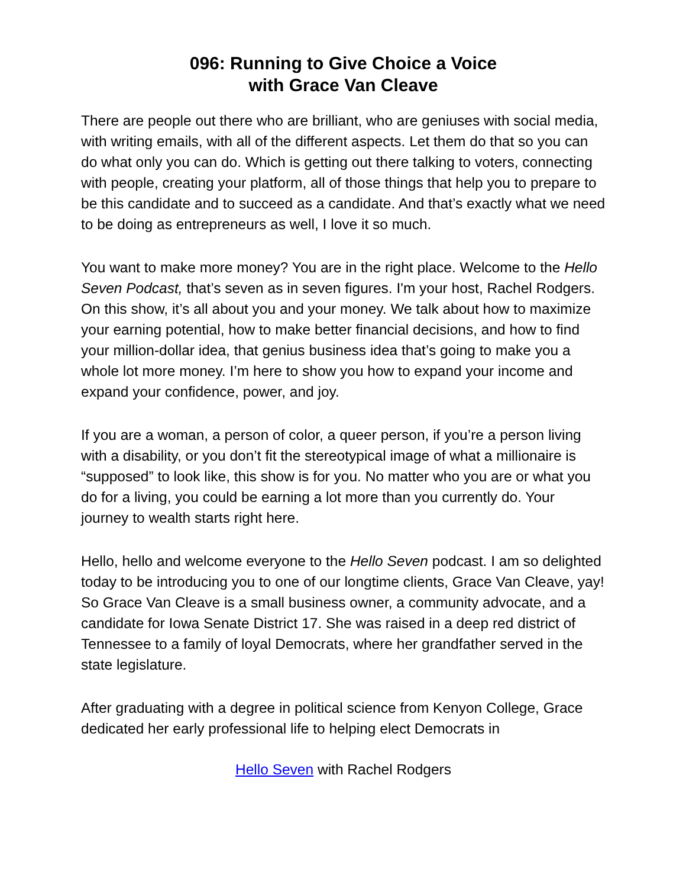096: Running to Give Choice a Voice
with Grace Van Cleave
There are people out there who are brilliant, who are geniuses with social media, with writing emails, with all of the different aspects. Let them do that so you can do what only you can do. Which is getting out there talking to voters, connecting with people, creating your platform, all of those things that help you to prepare to be this candidate and to succeed as a candidate. And that’s exactly what we need to be doing as entrepreneurs as well, I love it so much.
You want to make more money? You are in the right place. Welcome to the Hello Seven Podcast, that’s seven as in seven figures. I'm your host, Rachel Rodgers. On this show, it’s all about you and your money. We talk about how to maximize your earning potential, how to make better financial decisions, and how to find your million-dollar idea, that genius business idea that’s going to make you a whole lot more money. I’m here to show you how to expand your income and expand your confidence, power, and joy.
If you are a woman, a person of color, a queer person, if you’re a person living with a disability, or you don’t fit the stereotypical image of what a millionaire is “supposed” to look like, this show is for you. No matter who you are or what you do for a living, you could be earning a lot more than you currently do. Your journey to wealth starts right here.
Hello, hello and welcome everyone to the Hello Seven podcast. I am so delighted today to be introducing you to one of our longtime clients, Grace Van Cleave, yay! So Grace Van Cleave is a small business owner, a community advocate, and a candidate for Iowa Senate District 17. She was raised in a deep red district of Tennessee to a family of loyal Democrats, where her grandfather served in the state legislature.
After graduating with a degree in political science from Kenyon College, Grace dedicated her early professional life to helping elect Democrats in
Hello Seven with Rachel Rodgers